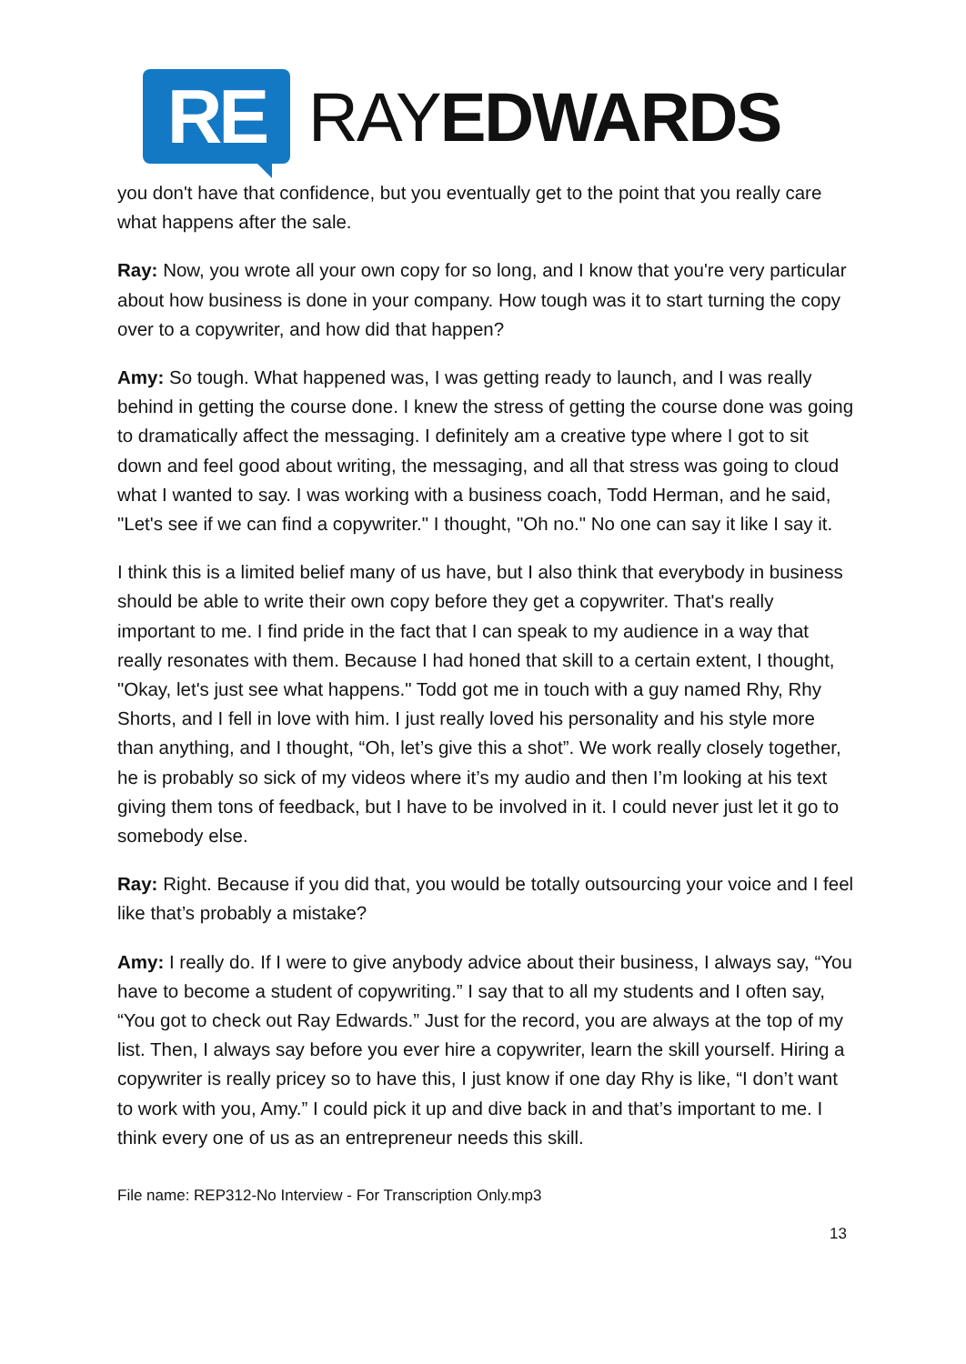RE
RAYEDWARDS
you don't have that confidence, but you eventually get to the point that you really care what happens after the sale.
Ray: Now, you wrote all your own copy for so long, and I know that you're very particular about how business is done in your company. How tough was it to start turning the copy over to a copywriter, and how did that happen?
Amy: So tough. What happened was, I was getting ready to launch, and I was really behind in getting the course done. I knew the stress of getting the course done was going to dramatically affect the messaging. I definitely am a creative type where I got to sit down and feel good about writing, the messaging, and all that stress was going to cloud what I wanted to say. I was working with a business coach, Todd Herman, and he said, "Let's see if we can find a copywriter." I thought, "Oh no." No one can say it like I say it.
I think this is a limited belief many of us have, but I also think that everybody in business should be able to write their own copy before they get a copywriter. That's really important to me. I find pride in the fact that I can speak to my audience in a way that really resonates with them. Because I had honed that skill to a certain extent, I thought, "Okay, let's just see what happens." Todd got me in touch with a guy named Rhy, Rhy Shorts, and I fell in love with him. I just really loved his personality and his style more than anything, and I thought, “Oh, let’s give this a shot”. We work really closely together, he is probably so sick of my videos where it’s my audio and then I’m looking at his text giving them tons of feedback, but I have to be involved in it. I could never just let it go to somebody else.
Ray: Right. Because if you did that, you would be totally outsourcing your voice and I feel like that’s probably a mistake?
Amy: I really do. If I were to give anybody advice about their business, I always say, “You have to become a student of copywriting.” I say that to all my students and I often say, “You got to check out Ray Edwards.” Just for the record, you are always at the top of my list. Then, I always say before you ever hire a copywriter, learn the skill yourself. Hiring a copywriter is really pricey so to have this, I just know if one day Rhy is like, “I don’t want to work with you, Amy.” I could pick it up and dive back in and that’s important to me. I think every one of us as an entrepreneur needs this skill.
File name: REP312-No Interview - For Transcription Only.mp3
13